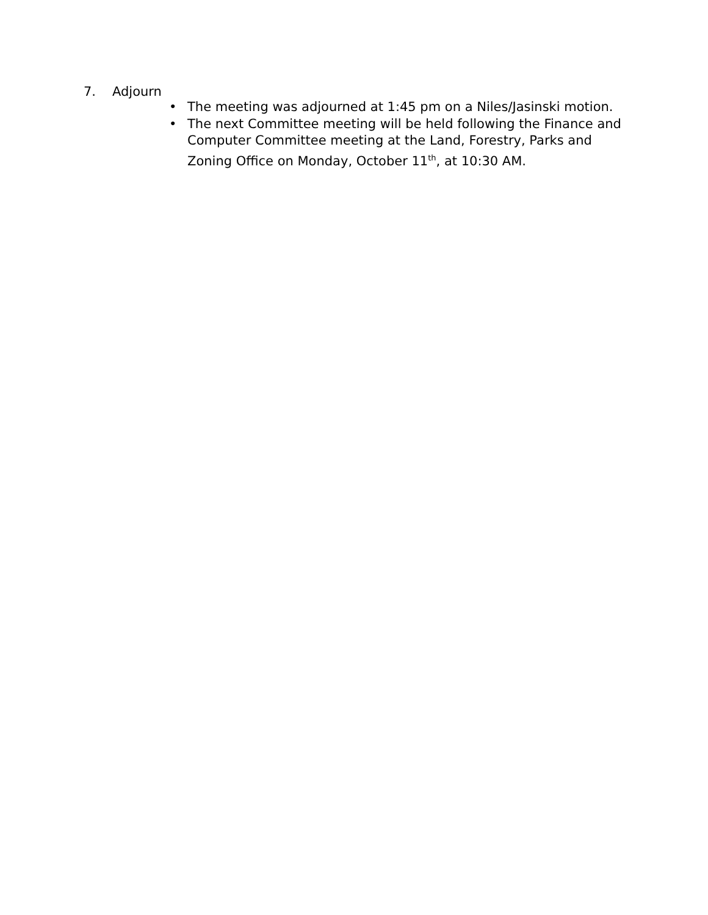7. Adjourn
• The meeting was adjourned at 1:45 pm on a Niles/Jasinski motion.
• The next Committee meeting will be held following the Finance and Computer Committee meeting at the Land, Forestry, Parks and Zoning Office on Monday, October 11<sup>th</sup>, at 10:30 AM.